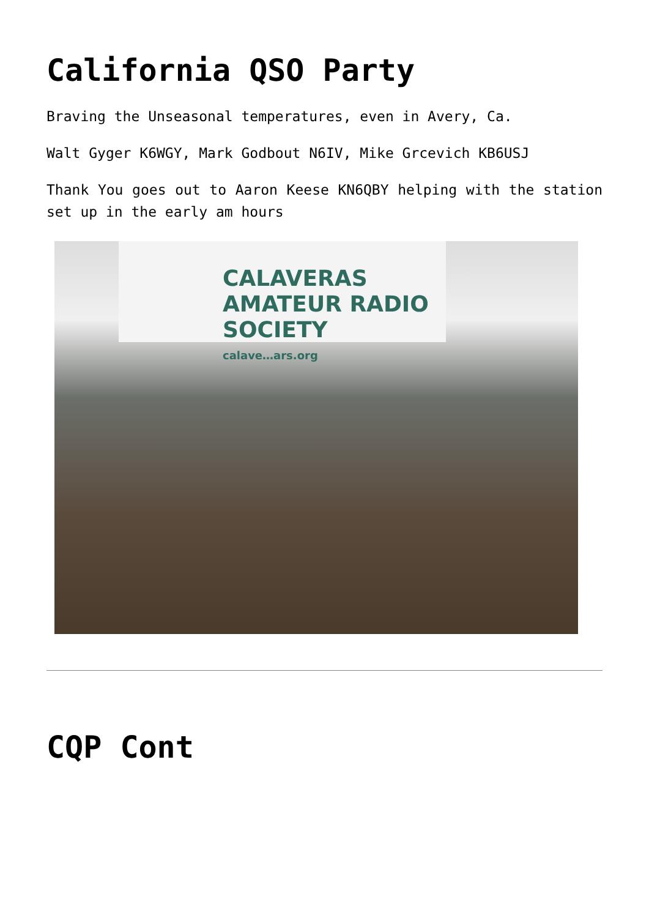California QSO Party
Braving the Unseasonal temperatures, even in Avery, Ca.
Walt Gyger K6WGY, Mark Godbout N6IV, Mike Grcevich KB6USJ
Thank You goes out to Aaron Keese KN6QBY helping with the station set up in the early am hours
CALAVERAS AMATEUR RADIO SOCIETY
calave…ars.org
CQP Cont